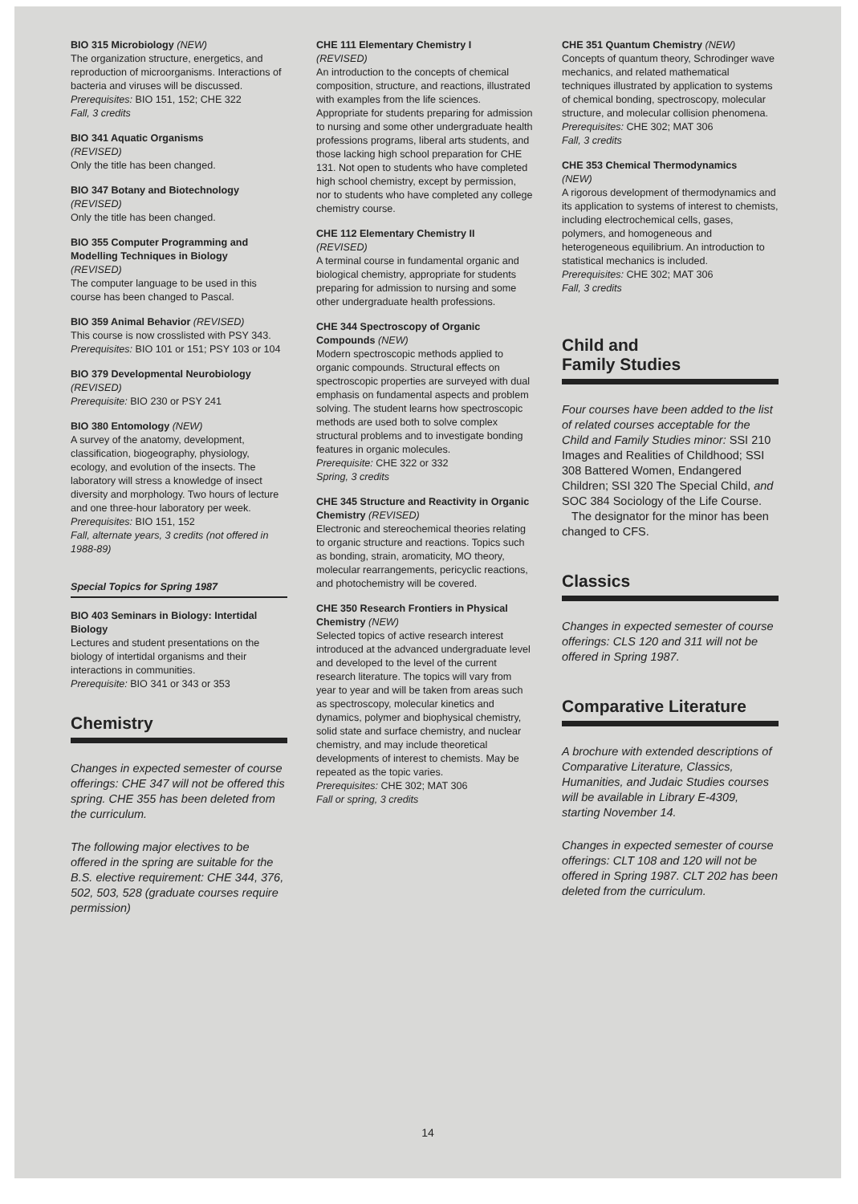BIO 315 Microbiology (NEW)
The organization structure, energetics, and reproduction of microorganisms. Interactions of bacteria and viruses will be discussed.
Prerequisites: BIO 151, 152; CHE 322
Fall, 3 credits
BIO 341 Aquatic Organisms
(REVISED)
Only the title has been changed.
BIO 347 Botany and Biotechnology
(REVISED)
Only the title has been changed.
BIO 355 Computer Programming and Modelling Techniques in Biology
(REVISED)
The computer language to be used in this course has been changed to Pascal.
BIO 359 Animal Behavior (REVISED)
This course is now crosslisted with PSY 343.
Prerequisites: BIO 101 or 151; PSY 103 or 104
BIO 379 Developmental Neurobiology (REVISED)
Prerequisite: BIO 230 or PSY 241
BIO 380 Entomology (NEW)
A survey of the anatomy, development, classification, biogeography, physiology, ecology, and evolution of the insects. The laboratory will stress a knowledge of insect diversity and morphology. Two hours of lecture and one three-hour laboratory per week.
Prerequisites: BIO 151, 152
Fall, alternate years, 3 credits (not offered in 1988-89)
Special Topics for Spring 1987
BIO 403 Seminars in Biology: Intertidal Biology
Lectures and student presentations on the biology of intertidal organisms and their interactions in communities.
Prerequisite: BIO 341 or 343 or 353
Chemistry
Changes in expected semester of course offerings: CHE 347 will not be offered this spring. CHE 355 has been deleted from the curriculum.
The following major electives to be offered in the spring are suitable for the B.S. elective requirement: CHE 344, 376, 502, 503, 528 (graduate courses require permission)
CHE 111 Elementary Chemistry I
(REVISED)
An introduction to the concepts of chemical composition, structure, and reactions, illustrated with examples from the life sciences. Appropriate for students preparing for admission to nursing and some other undergraduate health professions programs, liberal arts students, and those lacking high school preparation for CHE 131. Not open to students who have completed high school chemistry, except by permission, nor to students who have completed any college chemistry course.
CHE 112 Elementary Chemistry II
(REVISED)
A terminal course in fundamental organic and biological chemistry, appropriate for students preparing for admission to nursing and some other undergraduate health professions.
CHE 344 Spectroscopy of Organic Compounds (NEW)
Modern spectroscopic methods applied to organic compounds. Structural effects on spectroscopic properties are surveyed with dual emphasis on fundamental aspects and problem solving. The student learns how spectroscopic methods are used both to solve complex structural problems and to investigate bonding features in organic molecules.
Prerequisite: CHE 322 or 332
Spring, 3 credits
CHE 345 Structure and Reactivity in Organic Chemistry (REVISED)
Electronic and stereochemical theories relating to organic structure and reactions. Topics such as bonding, strain, aromaticity, MO theory, molecular rearrangements, pericyclic reactions, and photochemistry will be covered.
CHE 350 Research Frontiers in Physical Chemistry (NEW)
Selected topics of active research interest introduced at the advanced undergraduate level and developed to the level of the current research literature. The topics will vary from year to year and will be taken from areas such as spectroscopy, molecular kinetics and dynamics, polymer and biophysical chemistry, solid state and surface chemistry, and nuclear chemistry, and may include theoretical developments of interest to chemists. May be repeated as the topic varies.
Prerequisites: CHE 302; MAT 306
Fall or spring, 3 credits
CHE 351 Quantum Chemistry (NEW)
Concepts of quantum theory, Schrodinger wave mechanics, and related mathematical techniques illustrated by application to systems of chemical bonding, spectroscopy, molecular structure, and molecular collision phenomena.
Prerequisites: CHE 302; MAT 306
Fall, 3 credits
CHE 353 Chemical Thermodynamics
(NEW)
A rigorous development of thermodynamics and its application to systems of interest to chemists, including electrochemical cells, gases, polymers, and homogeneous and heterogeneous equilibrium. An introduction to statistical mechanics is included.
Prerequisites: CHE 302; MAT 306
Fall, 3 credits
Child and
Family Studies
Four courses have been added to the list of related courses acceptable for the Child and Family Studies minor: SSI 210 Images and Realities of Childhood; SSI 308 Battered Women, Endangered Children; SSI 320 The Special Child, and SOC 384 Sociology of the Life Course.
The designator for the minor has been changed to CFS.
Classics
Changes in expected semester of course offerings: CLS 120 and 311 will not be offered in Spring 1987.
Comparative Literature
A brochure with extended descriptions of Comparative Literature, Classics, Humanities, and Judaic Studies courses will be available in Library E-4309, starting November 14.
Changes in expected semester of course offerings: CLT 108 and 120 will not be offered in Spring 1987. CLT 202 has been deleted from the curriculum.
14